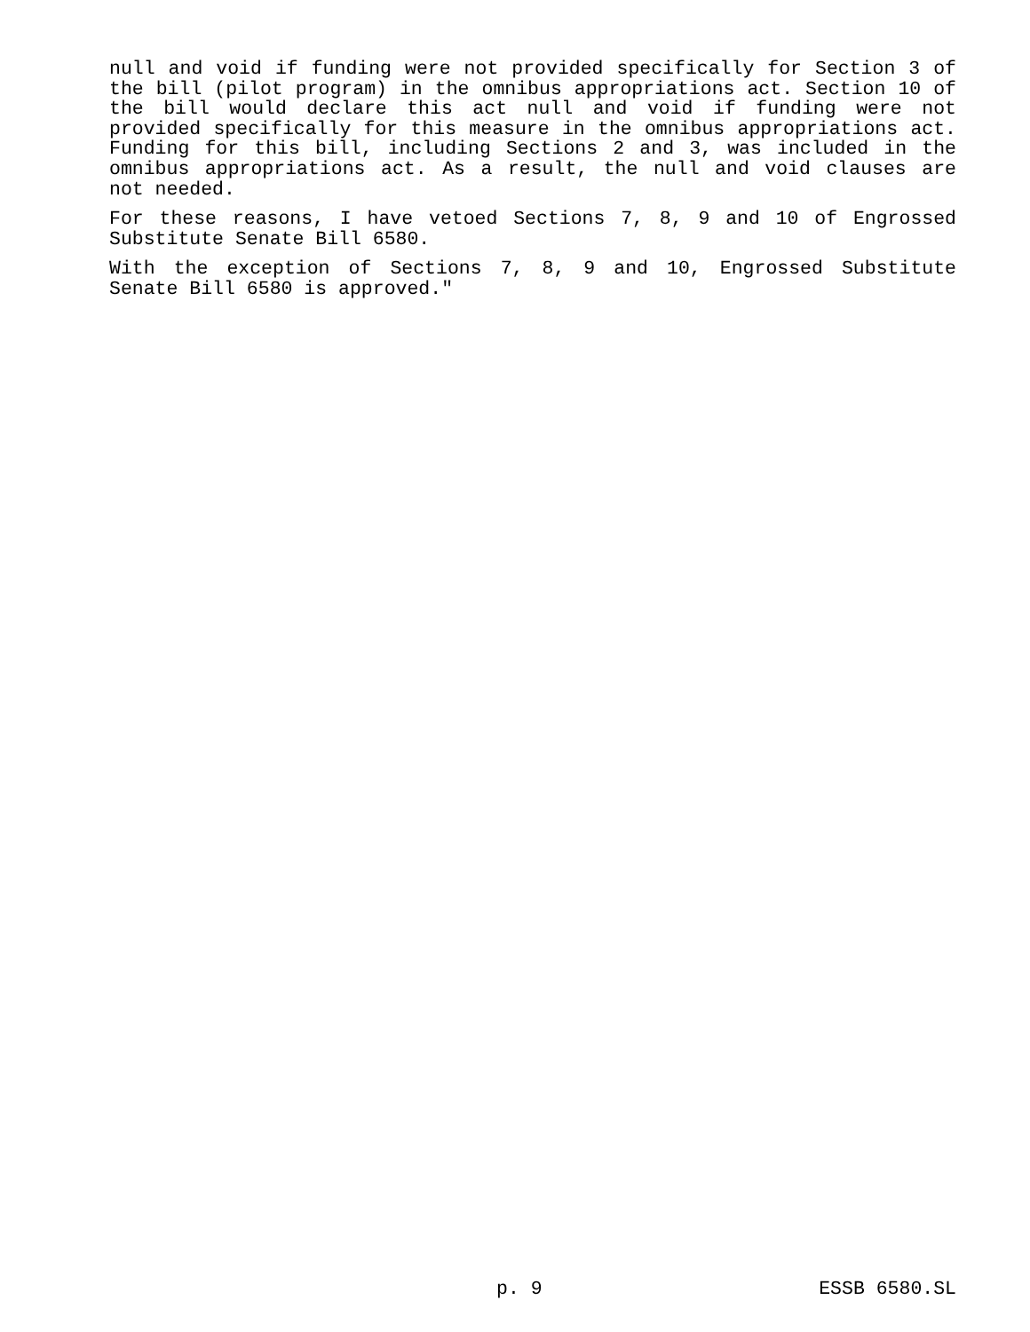null and void if funding were not provided specifically for Section 3 of the bill (pilot program) in the omnibus appropriations act. Section 10 of the bill would declare this act null and void if funding were not provided specifically for this measure in the omnibus appropriations act. Funding for this bill, including Sections 2 and 3, was included in the omnibus appropriations act. As a result, the null and void clauses are not needed.
For these reasons, I have vetoed Sections 7, 8, 9 and 10 of Engrossed Substitute Senate Bill 6580.
With the exception of Sections 7, 8, 9 and 10, Engrossed Substitute Senate Bill 6580 is approved."
p. 9 ESSB 6580.SL